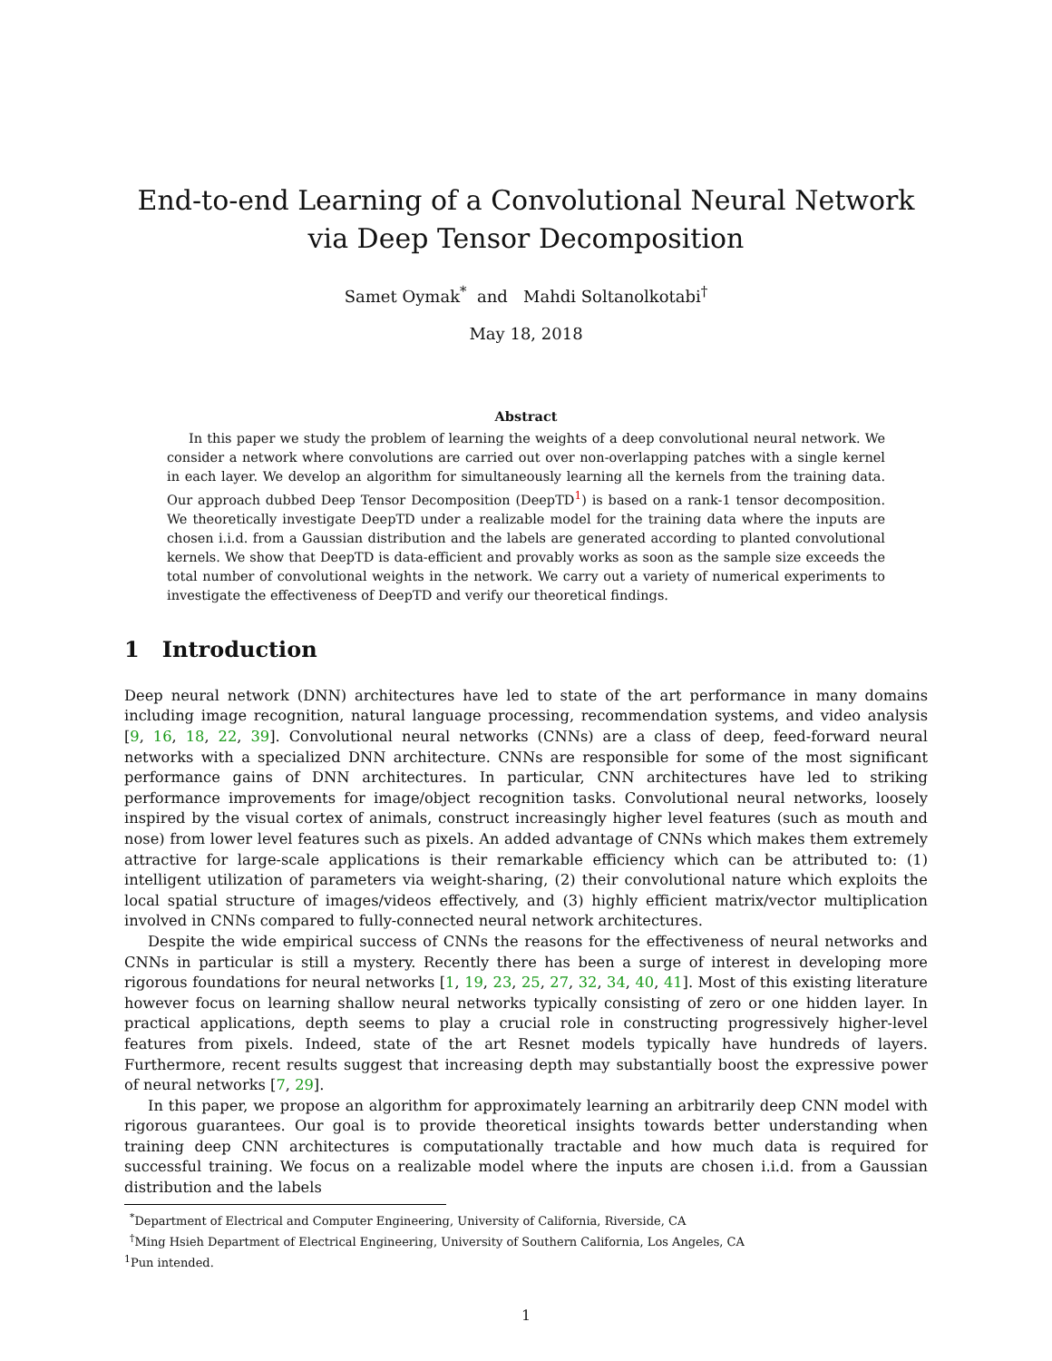End-to-end Learning of a Convolutional Neural Network
via Deep Tensor Decomposition
Samet Oymak<sup>*</sup> and Mahdi Soltanolkotabi<sup>†</sup>
May 18, 2018
Abstract
In this paper we study the problem of learning the weights of a deep convolutional neural network. We consider a network where convolutions are carried out over non-overlapping patches with a single kernel in each layer. We develop an algorithm for simultaneously learning all the kernels from the training data. Our approach dubbed Deep Tensor Decomposition (DeepTD<sup>1</sup>) is based on a rank-1 tensor decomposition. We theoretically investigate DeepTD under a realizable model for the training data where the inputs are chosen i.i.d. from a Gaussian distribution and the labels are generated according to planted convolutional kernels. We show that DeepTD is data-efficient and provably works as soon as the sample size exceeds the total number of convolutional weights in the network. We carry out a variety of numerical experiments to investigate the effectiveness of DeepTD and verify our theoretical findings.
1 Introduction
Deep neural network (DNN) architectures have led to state of the art performance in many domains including image recognition, natural language processing, recommendation systems, and video analysis [9, 16, 18, 22, 39]. Convolutional neural networks (CNNs) are a class of deep, feed-forward neural networks with a specialized DNN architecture. CNNs are responsible for some of the most significant performance gains of DNN architectures. In particular, CNN architectures have led to striking performance improvements for image/object recognition tasks. Convolutional neural networks, loosely inspired by the visual cortex of animals, construct increasingly higher level features (such as mouth and nose) from lower level features such as pixels. An added advantage of CNNs which makes them extremely attractive for large-scale applications is their remarkable efficiency which can be attributed to: (1) intelligent utilization of parameters via weight-sharing, (2) their convolutional nature which exploits the local spatial structure of images/videos effectively, and (3) highly efficient matrix/vector multiplication involved in CNNs compared to fully-connected neural network architectures.
Despite the wide empirical success of CNNs the reasons for the effectiveness of neural networks and CNNs in particular is still a mystery. Recently there has been a surge of interest in developing more rigorous foundations for neural networks [1, 19, 23, 25, 27, 32, 34, 40, 41]. Most of this existing literature however focus on learning shallow neural networks typically consisting of zero or one hidden layer. In practical applications, depth seems to play a crucial role in constructing progressively higher-level features from pixels. Indeed, state of the art Resnet models typically have hundreds of layers. Furthermore, recent results suggest that increasing depth may substantially boost the expressive power of neural networks [7, 29].
In this paper, we propose an algorithm for approximately learning an arbitrarily deep CNN model with rigorous guarantees. Our goal is to provide theoretical insights towards better understanding when training deep CNN architectures is computationally tractable and how much data is required for successful training. We focus on a realizable model where the inputs are chosen i.i.d. from a Gaussian distribution and the labels
<sup>*</sup> Department of Electrical and Computer Engineering, University of California, Riverside, CA
<sup>†</sup> Ming Hsieh Department of Electrical Engineering, University of Southern California, Los Angeles, CA
<sup>1</sup> Pun intended.
1